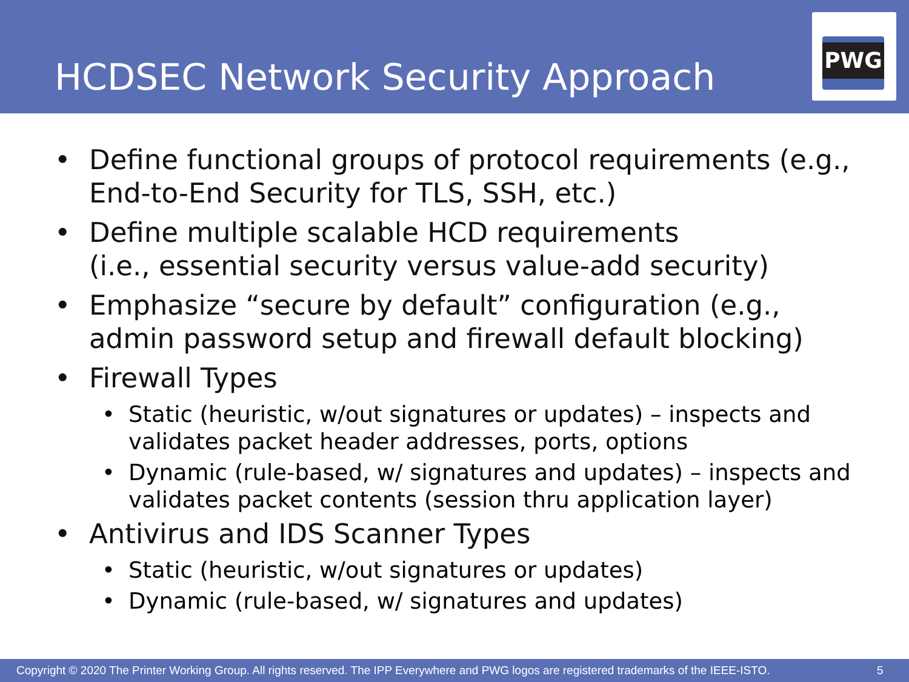HCDSEC Network Security Approach
PWG
• Define functional groups of protocol requirements (e.g., End-to-End Security for TLS, SSH, etc.)
• Define multiple scalable HCD requirements
(i.e., essential security versus value-add security)
• Emphasize “secure by default” configuration (e.g., admin password setup and firewall default blocking)
• Firewall Types
• Static (heuristic, w/out signatures or updates) – inspects and validates packet header addresses, ports, options
• Dynamic (rule-based, w/ signatures and updates) – inspects and validates packet contents (session thru application layer)
• Antivirus and IDS Scanner Types
• Static (heuristic, w/out signatures or updates)
• Dynamic (rule-based, w/ signatures and updates)
Copyright © 2020 The Printer Working Group. All rights reserved. The IPP Everywhere and PWG logos are registered trademarks of the IEEE-ISTO. 5